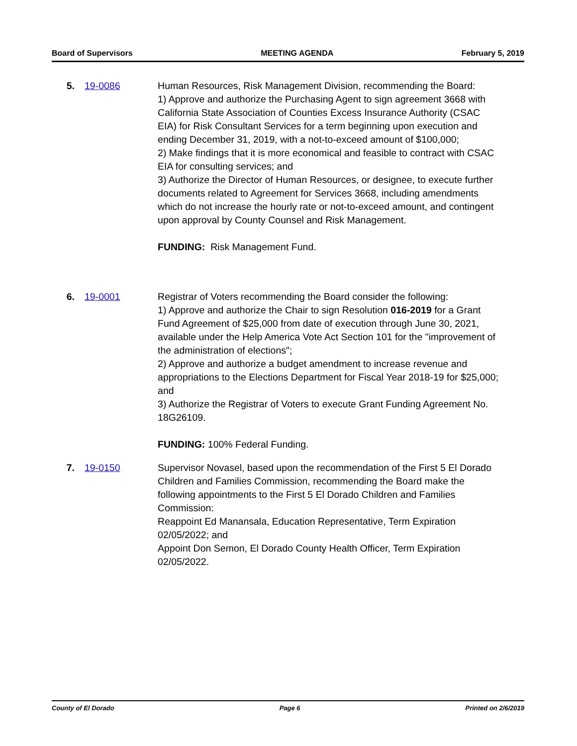Board of Supervisors MEETING AGENDA February 5, 2019
5. 19-0086 Human Resources, Risk Management Division, recommending the Board:
1) Approve and authorize the Purchasing Agent to sign agreement 3668 with California State Association of Counties Excess Insurance Authority (CSAC EIA) for Risk Consultant Services for a term beginning upon execution and ending December 31, 2019, with a not-to-exceed amount of $100,000;
2) Make findings that it is more economical and feasible to contract with CSAC EIA for consulting services; and
3) Authorize the Director of Human Resources, or designee, to execute further documents related to Agreement for Services 3668, including amendments which do not increase the hourly rate or not-to-exceed amount, and contingent upon approval by County Counsel and Risk Management.
FUNDING: Risk Management Fund.
6. 19-0001 Registrar of Voters recommending the Board consider the following:
1) Approve and authorize the Chair to sign Resolution 016-2019 for a Grant Fund Agreement of $25,000 from date of execution through June 30, 2021, available under the Help America Vote Act Section 101 for the "improvement of the administration of elections";
2) Approve and authorize a budget amendment to increase revenue and appropriations to the Elections Department for Fiscal Year 2018-19 for $25,000; and
3) Authorize the Registrar of Voters to execute Grant Funding Agreement No. 18G26109.
FUNDING: 100% Federal Funding.
7. 19-0150 Supervisor Novasel, based upon the recommendation of the First 5 El Dorado Children and Families Commission, recommending the Board make the following appointments to the First 5 El Dorado Children and Families Commission:
Reappoint Ed Manansala, Education Representative, Term Expiration 02/05/2022; and
Appoint Don Semon, El Dorado County Health Officer, Term Expiration 02/05/2022.
County of El Dorado Page 6 Printed on 2/6/2019